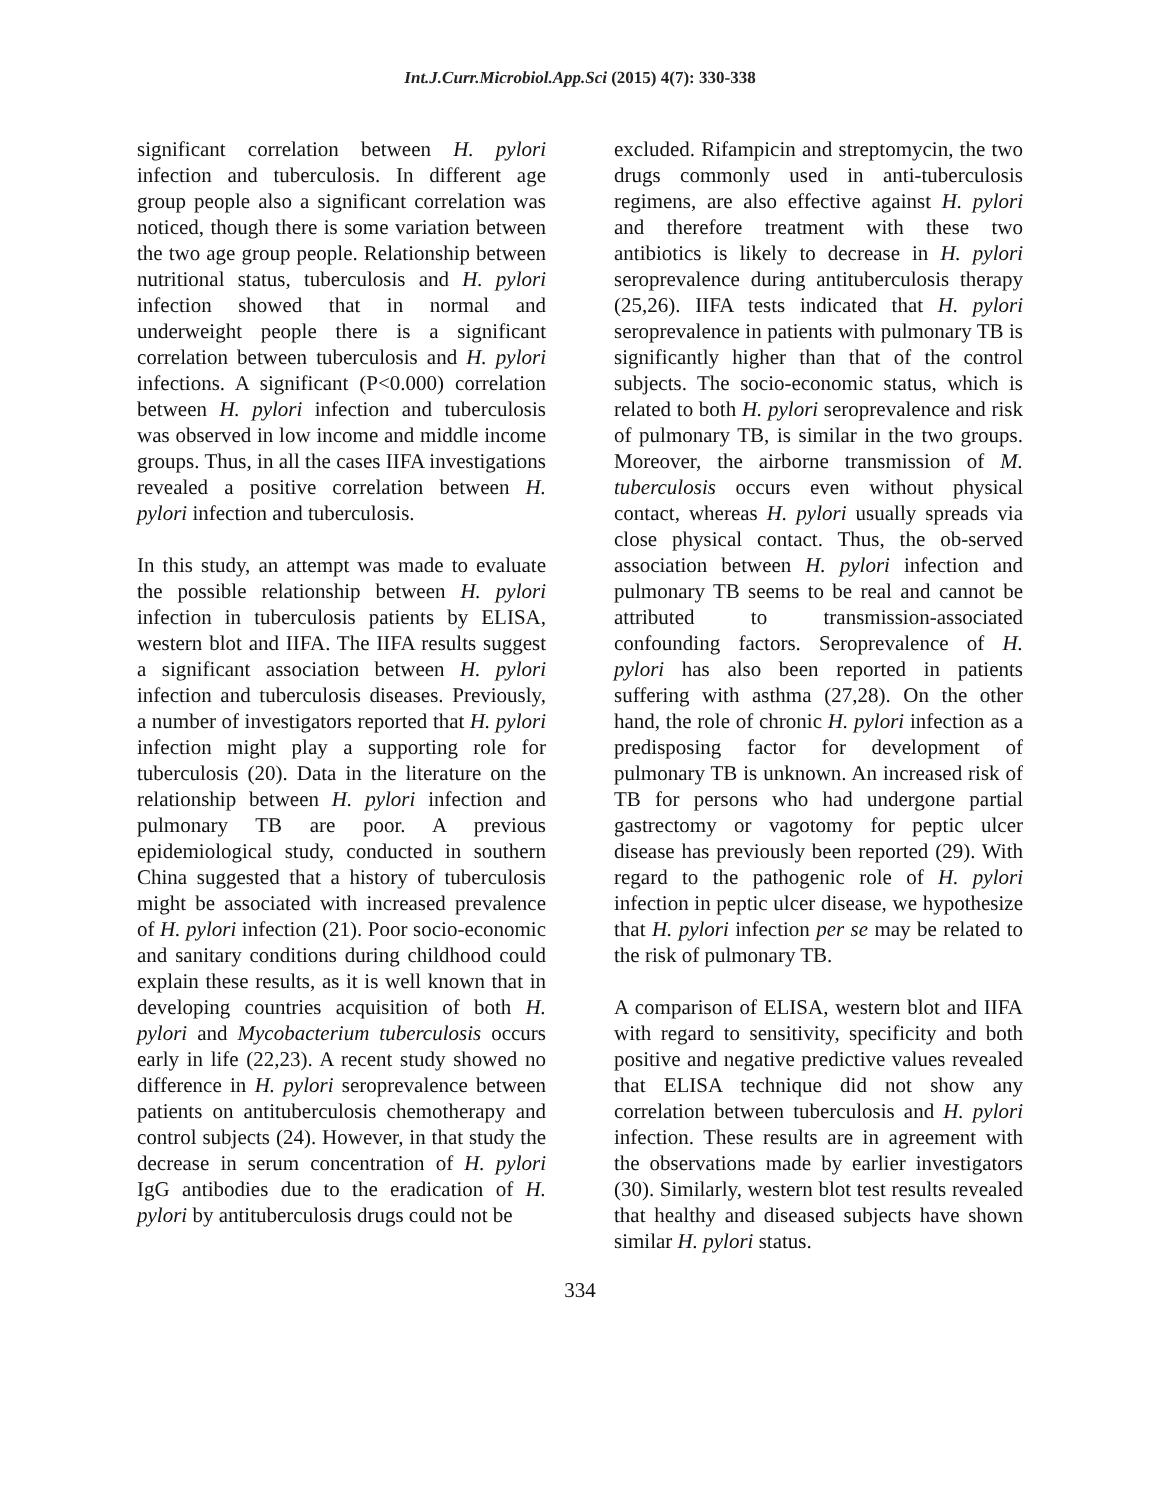Int.J.Curr.Microbiol.App.Sci (2015) 4(7): 330-338
significant correlation between H. pylori infection and tuberculosis. In different age group people also a significant correlation was noticed, though there is some variation between the two age group people. Relationship between nutritional status, tuberculosis and H. pylori infection showed that in normal and underweight people there is a significant correlation between tuberculosis and H. pylori infections. A significant (P<0.000) correlation between H. pylori infection and tuberculosis was observed in low income and middle income groups. Thus, in all the cases IIFA investigations revealed a positive correlation between H. pylori infection and tuberculosis.
In this study, an attempt was made to evaluate the possible relationship between H. pylori infection in tuberculosis patients by ELISA, western blot and IIFA. The IIFA results suggest a significant association between H. pylori infection and tuberculosis diseases. Previously, a number of investigators reported that H. pylori infection might play a supporting role for tuberculosis (20). Data in the literature on the relationship between H. pylori infection and pulmonary TB are poor. A previous epidemiological study, conducted in southern China suggested that a history of tuberculosis might be associated with increased prevalence of H. pylori infection (21). Poor socio-economic and sanitary conditions during childhood could explain these results, as it is well known that in developing countries acquisition of both H. pylori and Mycobacterium tuberculosis occurs early in life (22,23). A recent study showed no difference in H. pylori seroprevalence between patients on antituberculosis chemotherapy and control subjects (24). However, in that study the decrease in serum concentration of H. pylori IgG antibodies due to the eradication of H. pylori by antituberculosis drugs could not be
excluded. Rifampicin and streptomycin, the two drugs commonly used in anti-tuberculosis regimens, are also effective against H. pylori and therefore treatment with these two antibiotics is likely to decrease in H. pylori seroprevalence during antituberculosis therapy (25,26). IIFA tests indicated that H. pylori seroprevalence in patients with pulmonary TB is significantly higher than that of the control subjects. The socio-economic status, which is related to both H. pylori seroprevalence and risk of pulmonary TB, is similar in the two groups. Moreover, the airborne transmission of M. tuberculosis occurs even without physical contact, whereas H. pylori usually spreads via close physical contact. Thus, the ob-served association between H. pylori infection and pulmonary TB seems to be real and cannot be attributed to transmission-associated confounding factors. Seroprevalence of H. pylori has also been reported in patients suffering with asthma (27,28). On the other hand, the role of chronic H. pylori infection as a predisposing factor for development of pulmonary TB is unknown. An increased risk of TB for persons who had undergone partial gastrectomy or vagotomy for peptic ulcer disease has previously been reported (29). With regard to the pathogenic role of H. pylori infection in peptic ulcer disease, we hypothesize that H. pylori infection per se may be related to the risk of pulmonary TB.
A comparison of ELISA, western blot and IIFA with regard to sensitivity, specificity and both positive and negative predictive values revealed that ELISA technique did not show any correlation between tuberculosis and H. pylori infection. These results are in agreement with the observations made by earlier investigators (30). Similarly, western blot test results revealed that healthy and diseased subjects have shown similar H. pylori status.
334